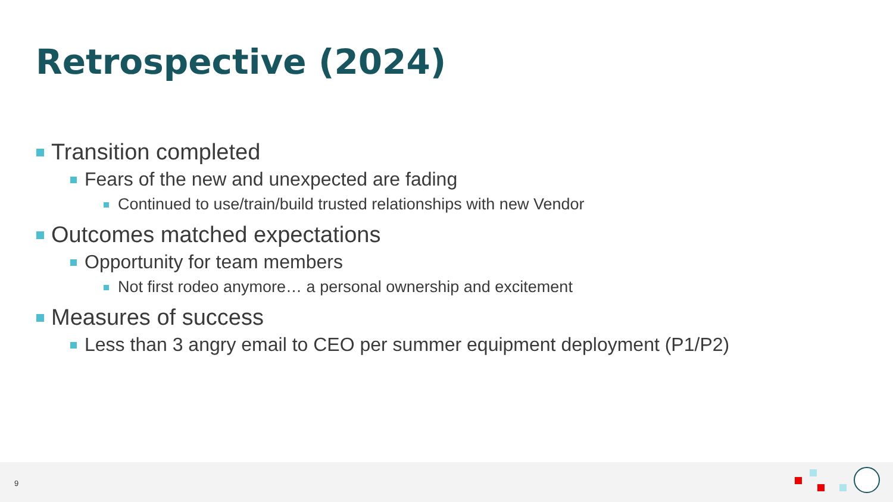Retrospective (2024)
Transition completed
Fears of the new and unexpected are fading
Continued to use/train/build trusted relationships with new Vendor
Outcomes matched expectations
Opportunity for team members
Not first rodeo anymore… a personal ownership and excitement
Measures of success
Less than 3 angry email to CEO per summer equipment deployment (P1/P2)
9